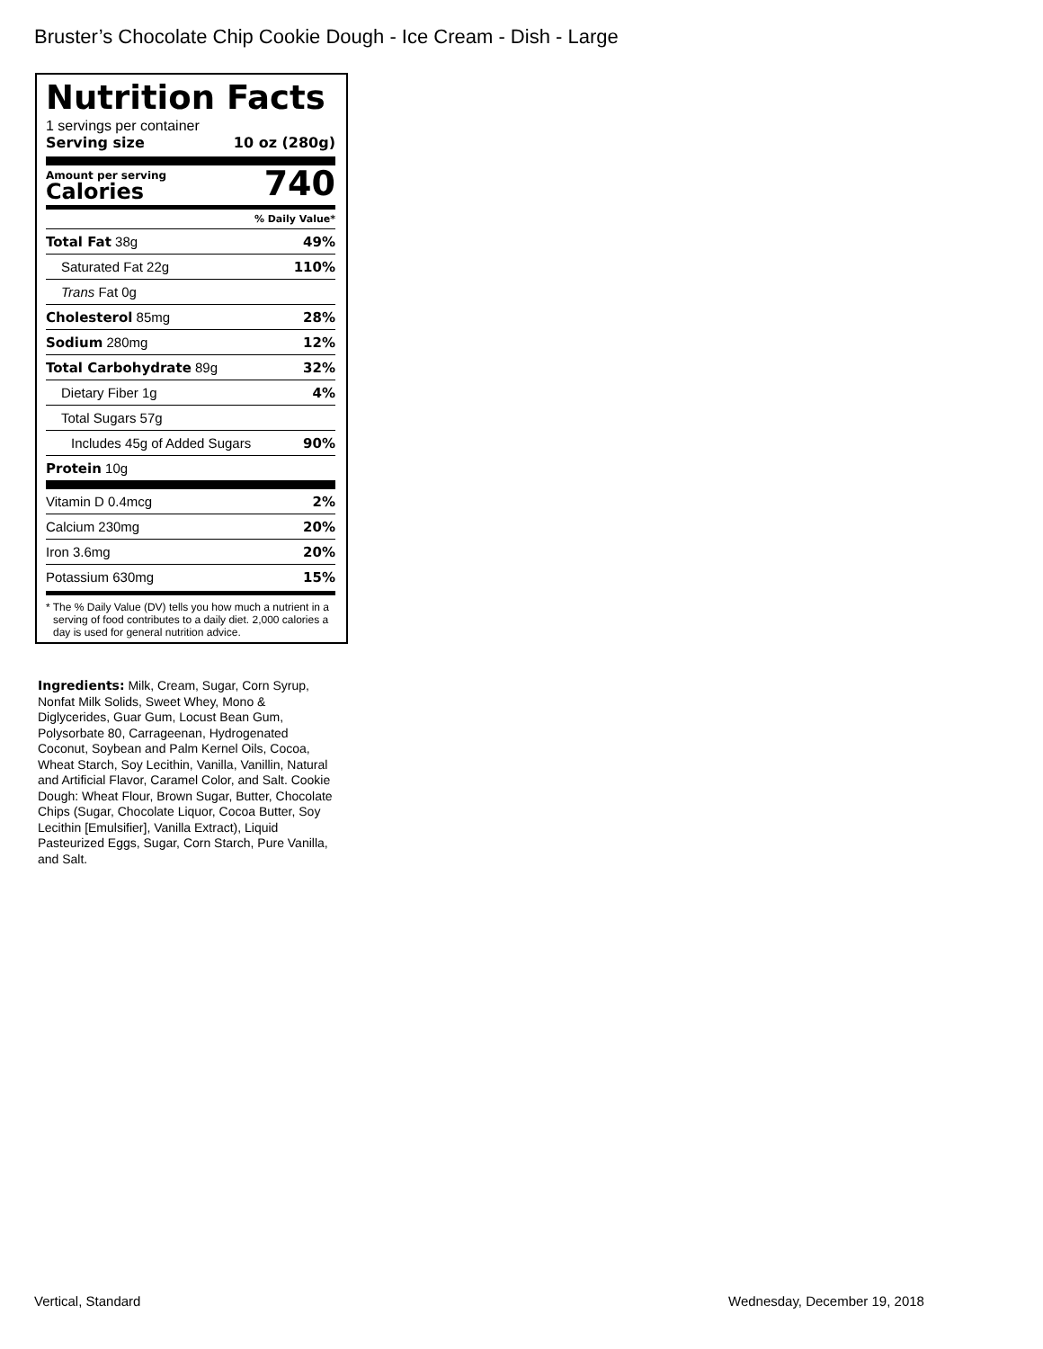Bruster’s Chocolate Chip Cookie Dough - Ice Cream - Dish - Large
Nutrition Facts
1 servings per container
Serving size 10 oz (280g)
Amount per serving
Calories
740
% Daily Value*
Total Fat 38g 49%
Saturated Fat 22g 110%
Trans Fat 0g
Cholesterol 85mg 28%
Sodium 280mg 12%
Total Carbohydrate 89g 32%
Dietary Fiber 1g 4%
Total Sugars 57g
Includes 45g of Added Sugars 90%
Protein 10g
Vitamin D 0.4mcg 2%
Calcium 230mg 20%
Iron 3.6mg 20%
Potassium 630mg 15%
* The % Daily Value (DV) tells you how much a nutrient in a serving of food contributes to a daily diet. 2,000 calories a day is used for general nutrition advice.
Ingredients: Milk, Cream, Sugar, Corn Syrup, Nonfat Milk Solids, Sweet Whey, Mono & Diglycerides, Guar Gum, Locust Bean Gum, Polysorbate 80, Carrageenan, Hydrogenated Coconut, Soybean and Palm Kernel Oils, Cocoa, Wheat Starch, Soy Lecithin, Vanilla, Vanillin, Natural and Artificial Flavor, Caramel Color, and Salt. Cookie Dough: Wheat Flour, Brown Sugar, Butter, Chocolate Chips (Sugar, Chocolate Liquor, Cocoa Butter, Soy Lecithin [Emulsifier], Vanilla Extract), Liquid Pasteurized Eggs, Sugar, Corn Starch, Pure Vanilla, and Salt.
Vertical, Standard Wednesday, December 19, 2018